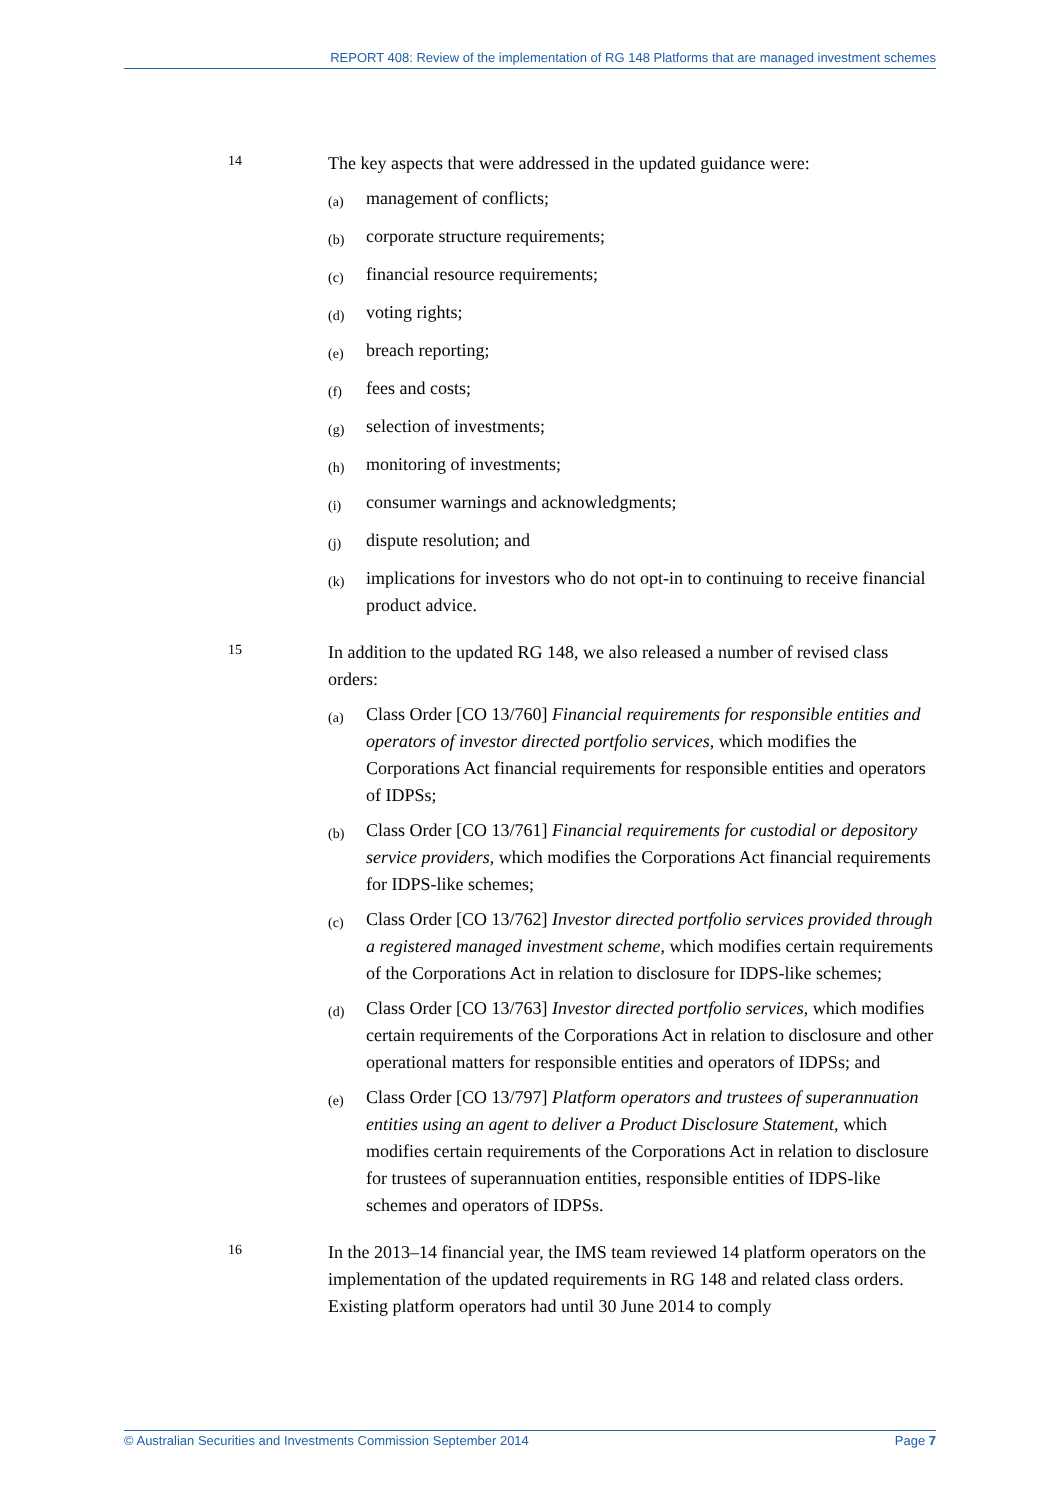REPORT 408: Review of the implementation of RG 148 Platforms that are managed investment schemes
14
The key aspects that were addressed in the updated guidance were:
(a)
management of conflicts;
(b)
corporate structure requirements;
(c)
financial resource requirements;
(d)
voting rights;
(e)
breach reporting;
(f)
fees and costs;
(g)
selection of investments;
(h)
monitoring of investments;
(i)
consumer warnings and acknowledgments;
(j)
dispute resolution; and
(k)
implications for investors who do not opt-in to continuing to receive financial product advice.
15
In addition to the updated RG 148, we also released a number of revised class orders:
(a)
Class Order [CO 13/760] Financial requirements for responsible entities and operators of investor directed portfolio services, which modifies the Corporations Act financial requirements for responsible entities and operators of IDPSs;
(b)
Class Order [CO 13/761] Financial requirements for custodial or depository service providers, which modifies the Corporations Act financial requirements for IDPS-like schemes;
(c)
Class Order [CO 13/762] Investor directed portfolio services provided through a registered managed investment scheme, which modifies certain requirements of the Corporations Act in relation to disclosure for IDPS-like schemes;
(d)
Class Order [CO 13/763] Investor directed portfolio services, which modifies certain requirements of the Corporations Act in relation to disclosure and other operational matters for responsible entities and operators of IDPSs; and
(e)
Class Order [CO 13/797] Platform operators and trustees of superannuation entities using an agent to deliver a Product Disclosure Statement, which modifies certain requirements of the Corporations Act in relation to disclosure for trustees of superannuation entities, responsible entities of IDPS-like schemes and operators of IDPSs.
16
In the 2013–14 financial year, the IMS team reviewed 14 platform operators on the implementation of the updated requirements in RG 148 and related class orders. Existing platform operators had until 30 June 2014 to comply
© Australian Securities and Investments Commission September 2014 Page 7